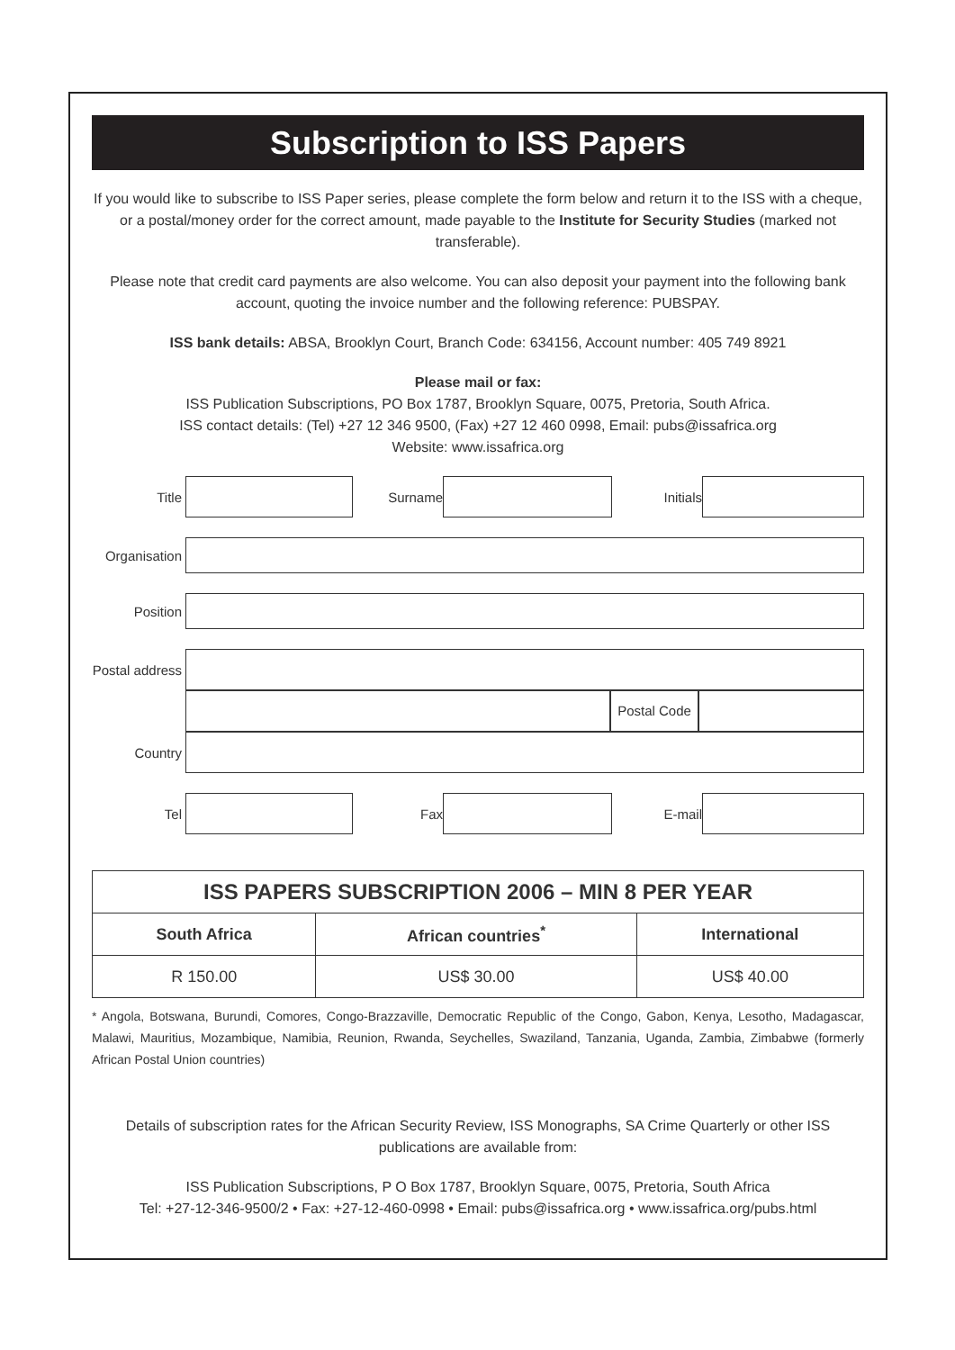Subscription to ISS Papers
If you would like to subscribe to ISS Paper series, please complete the form below and return it to the ISS with a cheque, or a postal/money order for the correct amount, made payable to the Institute for Security Studies (marked not transferable).
Please note that credit card payments are also welcome. You can also deposit your payment into the following bank account, quoting the invoice number and the following reference: PUBSPAY.
ISS bank details: ABSA, Brooklyn Court, Branch Code: 634156, Account number: 405 749 8921
Please mail or fax:
ISS Publication Subscriptions, PO Box 1787, Brooklyn Square, 0075, Pretoria, South Africa.
ISS contact details: (Tel) +27 12 346 9500, (Fax) +27 12 460 0998, Email: pubs@issafrica.org
Website: www.issafrica.org
Title Surname Initials
Organisation
Position
Postal address
Postal Code
Country
Tel Fax E-mail
| ISS PAPERS SUBSCRIPTION 2006 – MIN 8 PER YEAR | | |
| --- | --- | --- |
| South Africa | African countries<sup>*</sup> | International |
| R 150.00 | US$ 30.00 | US$ 40.00 |
* Angola, Botswana, Burundi, Comores, Congo-Brazzaville, Democratic Republic of the Congo, Gabon, Kenya, Lesotho, Madagascar, Malawi, Mauritius, Mozambique, Namibia, Reunion, Rwanda, Seychelles, Swaziland, Tanzania, Uganda, Zambia, Zimbabwe (formerly African Postal Union countries)
Details of subscription rates for the African Security Review, ISS Monographs, SA Crime Quarterly or other ISS publications are available from:
ISS Publication Subscriptions, P O Box 1787, Brooklyn Square, 0075, Pretoria, South Africa
Tel: +27-12-346-9500/2 • Fax: +27-12-460-0998 • Email: pubs@issafrica.org • www.issafrica.org/pubs.html